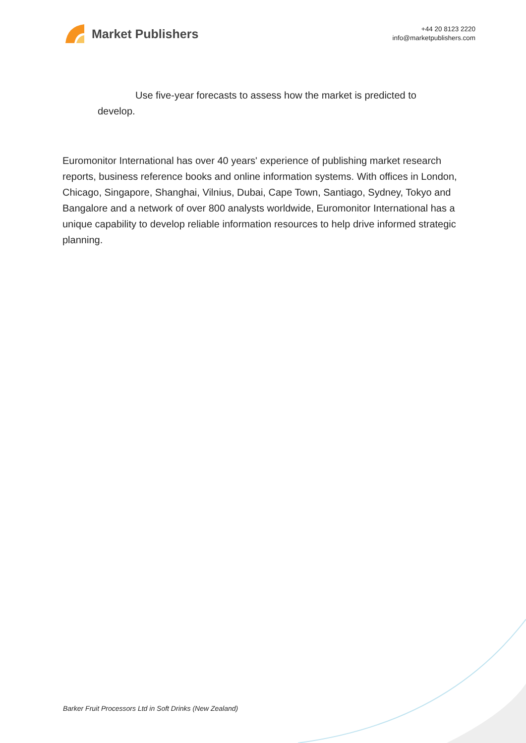Market Publishers
+44 20 8123 2220
info@marketpublishers.com
Use five-year forecasts to assess how the market is predicted to develop.
Euromonitor International has over 40 years' experience of publishing market research reports, business reference books and online information systems. With offices in London, Chicago, Singapore, Shanghai, Vilnius, Dubai, Cape Town, Santiago, Sydney, Tokyo and Bangalore and a network of over 800 analysts worldwide, Euromonitor International has a unique capability to develop reliable information resources to help drive informed strategic planning.
Barker Fruit Processors Ltd in Soft Drinks (New Zealand)